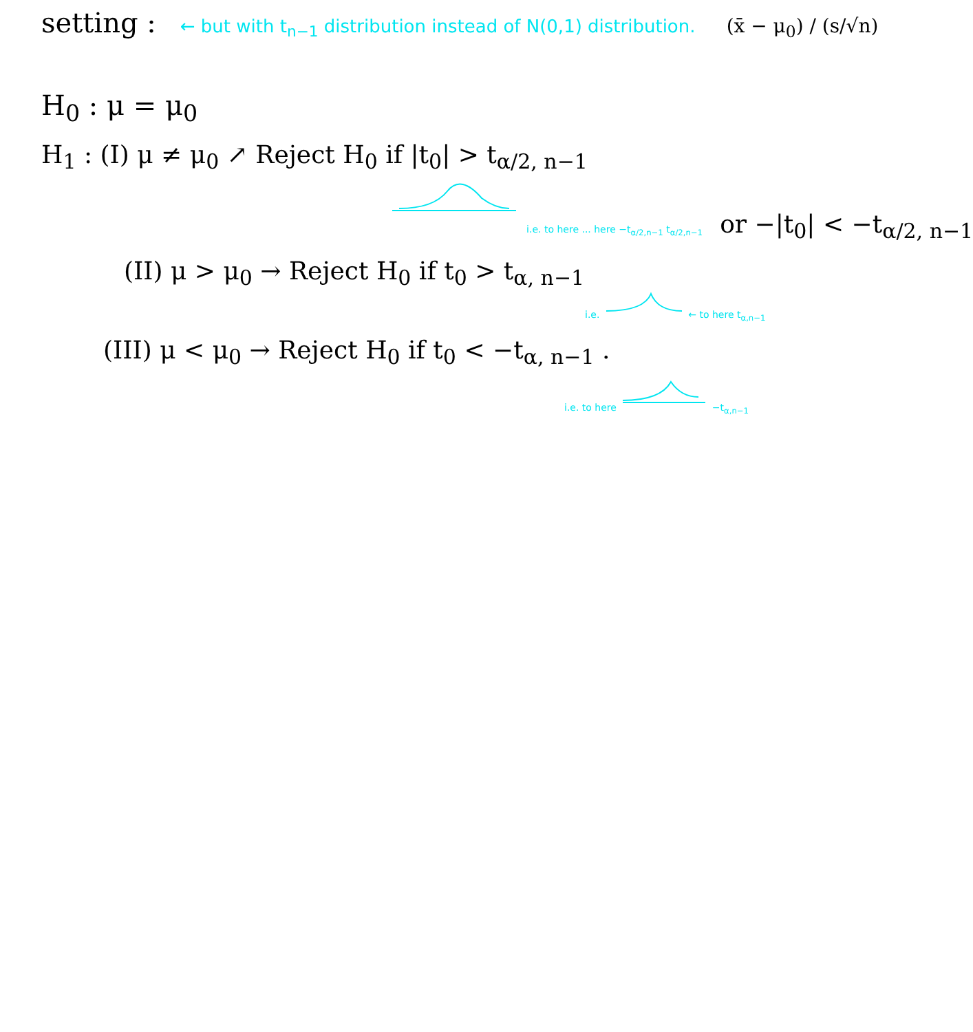setting : ← but with t<sub>n−1</sub> distribution instead of N(0,1) distribution. (x̄ − μ<sub>0</sub>) / (s/√n)
H<sub>0</sub> : μ = μ<sub>0</sub>
H<sub>1</sub> : (I) μ ≠ μ<sub>0</sub> ↗ Reject H<sub>0</sub> if |t<sub>0</sub>| > t<sub>α/2, n−1</sub>
i.e. to here ... here −t<sub>α/2,n−1</sub> t<sub>α/2,n−1</sub> or −|t<sub>0</sub>| < −t<sub>α/2, n−1</sub>
(II) μ > μ<sub>0</sub> → Reject H<sub>0</sub> if t<sub>0</sub> > t<sub>α, n−1</sub>
i.e. ← to here t<sub>α,n−1</sub>
(III) μ < μ<sub>0</sub> → Reject H<sub>0</sub> if t<sub>0</sub> < −t<sub>α, n−1</sub> .
i.e. to here −t<sub>α,n−1</sub>